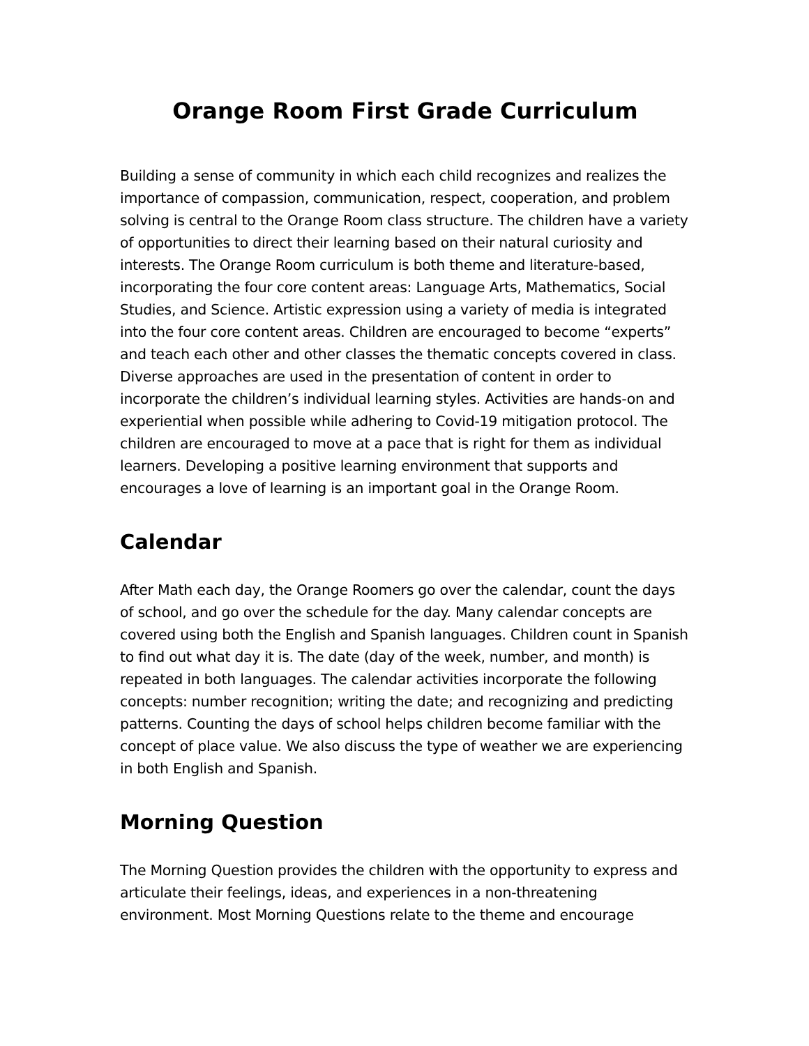Orange Room First Grade Curriculum
Building a sense of community in which each child recognizes and realizes the importance of compassion, communication, respect, cooperation, and problem solving is central to the Orange Room class structure. The children have a variety of opportunities to direct their learning based on their natural curiosity and interests. The Orange Room curriculum is both theme and literature-based, incorporating the four core content areas: Language Arts, Mathematics, Social Studies, and Science. Artistic expression using a variety of media is integrated into the four core content areas. Children are encouraged to become “experts” and teach each other and other classes the thematic concepts covered in class. Diverse approaches are used in the presentation of content in order to incorporate the children’s individual learning styles. Activities are hands-on and experiential when possible while adhering to Covid-19 mitigation protocol. The children are encouraged to move at a pace that is right for them as individual learners. Developing a positive learning environment that supports and encourages a love of learning is an important goal in the Orange Room.
Calendar
After Math each day, the Orange Roomers go over the calendar, count the days of school, and go over the schedule for the day. Many calendar concepts are covered using both the English and Spanish languages. Children count in Spanish to find out what day it is. The date (day of the week, number, and month) is repeated in both languages. The calendar activities incorporate the following concepts: number recognition; writing the date; and recognizing and predicting patterns. Counting the days of school helps children become familiar with the concept of place value. We also discuss the type of weather we are experiencing in both English and Spanish.
Morning Question
The Morning Question provides the children with the opportunity to express and articulate their feelings, ideas, and experiences in a non-threatening environment. Most Morning Questions relate to the theme and encourage